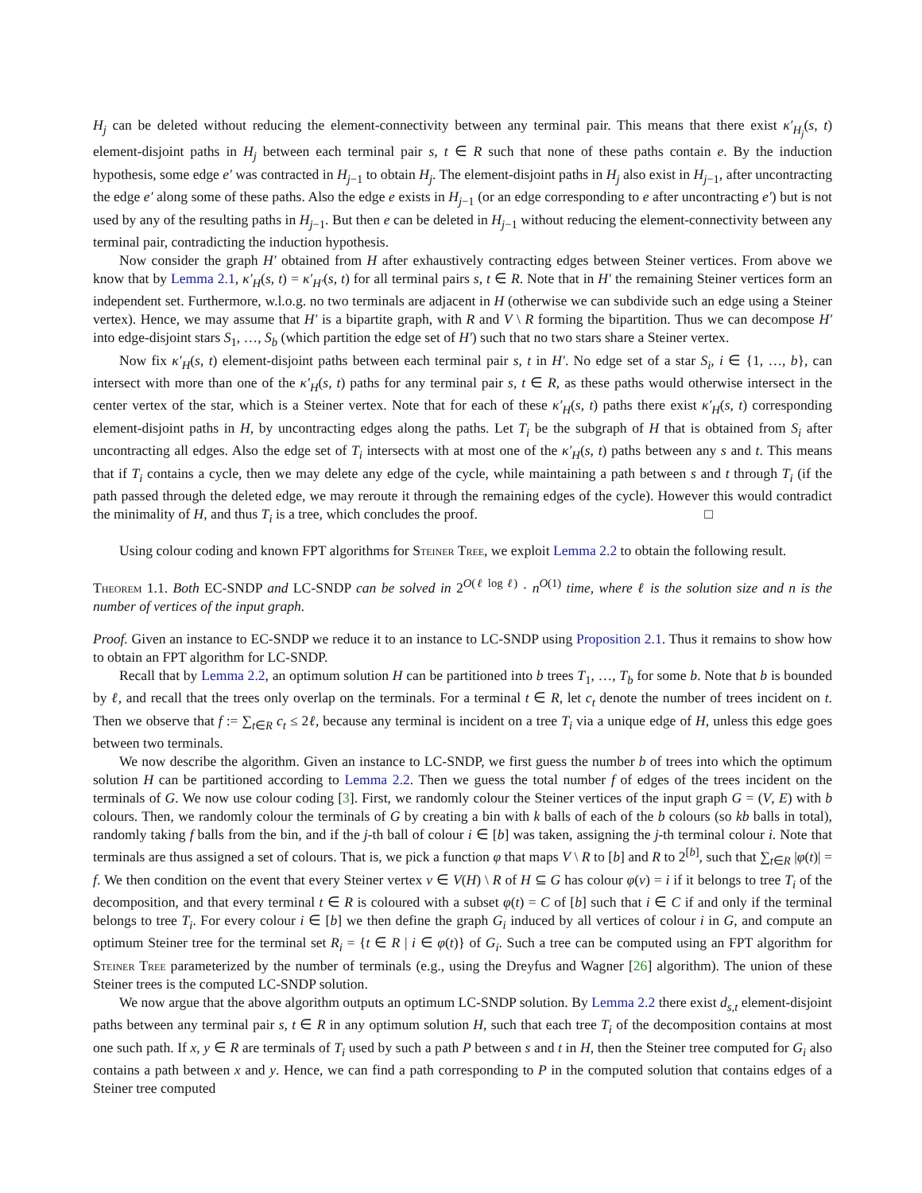H<sub>j</sub> can be deleted without reducing the element-connectivity between any terminal pair. This means that there exist κ′<sub>H<sub>j</sub></sub>(s, t) element-disjoint paths in H<sub>j</sub> between each terminal pair s, t ∈ R such that none of these paths contain e. By the induction hypothesis, some edge e′ was contracted in H<sub>j−1</sub> to obtain H<sub>j</sub>. The element-disjoint paths in H<sub>j</sub> also exist in H<sub>j−1</sub>, after uncontracting the edge e′ along some of these paths. Also the edge e exists in H<sub>j−1</sub> (or an edge corresponding to e after uncontracting e′) but is not used by any of the resulting paths in H<sub>j−1</sub>. But then e can be deleted in H<sub>j−1</sub> without reducing the element-connectivity between any terminal pair, contradicting the induction hypothesis.
Now consider the graph H′ obtained from H after exhaustively contracting edges between Steiner vertices. From above we know that by Lemma 2.1, κ′<sub>H</sub>(s, t) = κ′<sub>H′</sub>(s, t) for all terminal pairs s, t ∈ R. Note that in H′ the remaining Steiner vertices form an independent set. Furthermore, w.l.o.g. no two terminals are adjacent in H (otherwise we can subdivide such an edge using a Steiner vertex). Hence, we may assume that H′ is a bipartite graph, with R and V \ R forming the bipartition. Thus we can decompose H′ into edge-disjoint stars S<sub>1</sub>, …, S<sub>b</sub> (which partition the edge set of H′) such that no two stars share a Steiner vertex.
Now fix κ′<sub>H</sub>(s, t) element-disjoint paths between each terminal pair s, t in H′. No edge set of a star S<sub>i</sub>, i ∈ {1, …, b}, can intersect with more than one of the κ′<sub>H</sub>(s, t) paths for any terminal pair s, t ∈ R, as these paths would otherwise intersect in the center vertex of the star, which is a Steiner vertex. Note that for each of these κ′<sub>H</sub>(s, t) paths there exist κ′<sub>H</sub>(s, t) corresponding element-disjoint paths in H, by uncontracting edges along the paths. Let T<sub>i</sub> be the subgraph of H that is obtained from S<sub>i</sub> after uncontracting all edges. Also the edge set of T<sub>i</sub> intersects with at most one of the κ′<sub>H</sub>(s, t) paths between any s and t. This means that if T<sub>i</sub> contains a cycle, then we may delete any edge of the cycle, while maintaining a path between s and t through T<sub>i</sub> (if the path passed through the deleted edge, we may reroute it through the remaining edges of the cycle). However this would contradict the minimality of H, and thus T<sub>i</sub> is a tree, which concludes the proof. □
Using colour coding and known FPT algorithms for Steiner Tree, we exploit Lemma 2.2 to obtain the following result.
Theorem 1.1. Both EC-SNDP and LC-SNDP can be solved in 2<sup>O(ℓ log ℓ)</sup> · n<sup>O(1)</sup> time, where ℓ is the solution size and n is the number of vertices of the input graph.
Proof. Given an instance to EC-SNDP we reduce it to an instance to LC-SNDP using Proposition 2.1. Thus it remains to show how to obtain an FPT algorithm for LC-SNDP.
Recall that by Lemma 2.2, an optimum solution H can be partitioned into b trees T<sub>1</sub>, …, T<sub>b</sub> for some b. Note that b is bounded by ℓ, and recall that the trees only overlap on the terminals. For a terminal t ∈ R, let c<sub>t</sub> denote the number of trees incident on t. Then we observe that f := ∑<sub>t∈R</sub> c<sub>t</sub> ≤ 2ℓ, because any terminal is incident on a tree T<sub>i</sub> via a unique edge of H, unless this edge goes between two terminals.
We now describe the algorithm. Given an instance to LC-SNDP, we first guess the number b of trees into which the optimum solution H can be partitioned according to Lemma 2.2. Then we guess the total number f of edges of the trees incident on the terminals of G. We now use colour coding [3]. First, we randomly colour the Steiner vertices of the input graph G = (V, E) with b colours. Then, we randomly colour the terminals of G by creating a bin with k balls of each of the b colours (so kb balls in total), randomly taking f balls from the bin, and if the j-th ball of colour i ∈ [b] was taken, assigning the j-th terminal colour i. Note that terminals are thus assigned a set of colours. That is, we pick a function φ that maps V \ R to [b] and R to 2<sup>[b]</sup>, such that ∑<sub>t∈R</sub> |φ(t)| = f. We then condition on the event that every Steiner vertex v ∈ V(H) \ R of H ⊆ G has colour φ(v) = i if it belongs to tree T<sub>i</sub> of the decomposition, and that every terminal t ∈ R is coloured with a subset φ(t) = C of [b] such that i ∈ C if and only if the terminal belongs to tree T<sub>i</sub>. For every colour i ∈ [b] we then define the graph G<sub>i</sub> induced by all vertices of colour i in G, and compute an optimum Steiner tree for the terminal set R<sub>i</sub> = {t ∈ R | i ∈ φ(t)} of G<sub>i</sub>. Such a tree can be computed using an FPT algorithm for Steiner Tree parameterized by the number of terminals (e.g., using the Dreyfus and Wagner [26] algorithm). The union of these Steiner trees is the computed LC-SNDP solution.
We now argue that the above algorithm outputs an optimum LC-SNDP solution. By Lemma 2.2 there exist d<sub>s,t</sub> element-disjoint paths between any terminal pair s, t ∈ R in any optimum solution H, such that each tree T<sub>i</sub> of the decomposition contains at most one such path. If x, y ∈ R are terminals of T<sub>i</sub> used by such a path P between s and t in H, then the Steiner tree computed for G<sub>i</sub> also contains a path between x and y. Hence, we can find a path corresponding to P in the computed solution that contains edges of a Steiner tree computed